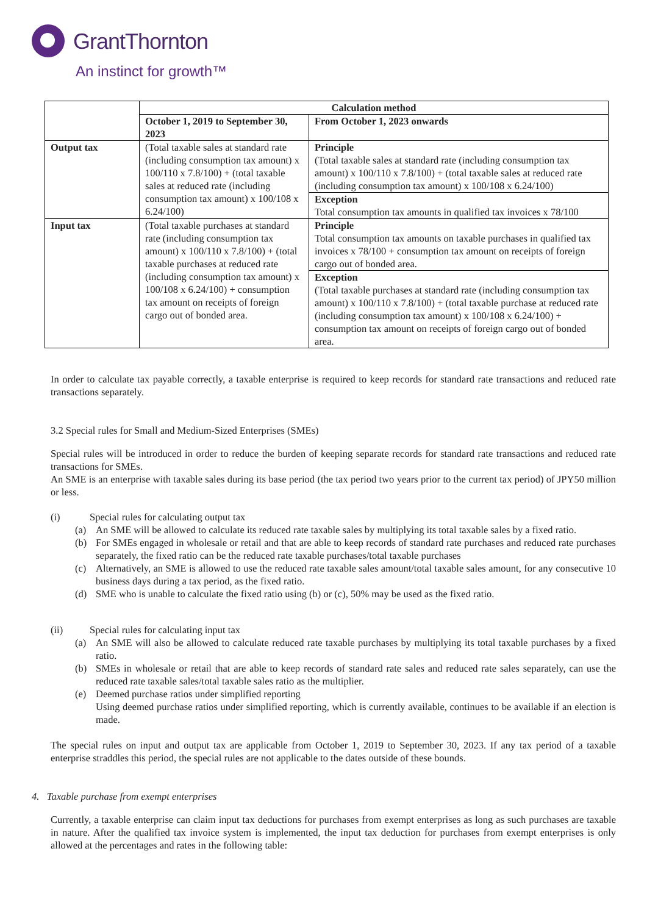GrantThornton
An instinct for growth™
| | Calculation method | |
| | October 1, 2019 to September 30, 2023 | From October 1, 2023 onwards |
| Output tax | (Total taxable sales at standard rate (including consumption tax amount) x 100/110 x 7.8/100) + (total taxable sales at reduced rate (including consumption tax amount) x 100/108 x 6.24/100) | Principle (Total taxable sales at standard rate (including consumption tax amount) x 100/110 x 7.8/100) + (total taxable sales at reduced rate (including consumption tax amount) x 100/108 x 6.24/100) Exception Total consumption tax amounts in qualified tax invoices x 78/100 |
| Input tax | (Total taxable purchases at standard rate (including consumption tax amount) x 100/110 x 7.8/100) + (total taxable purchases at reduced rate (including consumption tax amount) x 100/108 x 6.24/100) + consumption tax amount on receipts of foreign cargo out of bonded area. | Principle Total consumption tax amounts on taxable purchases in qualified tax invoices x 78/100 + consumption tax amount on receipts of foreign cargo out of bonded area. Exception (Total taxable purchases at standard rate (including consumption tax amount) x 100/110 x 7.8/100) + (total taxable purchase at reduced rate (including consumption tax amount) x 100/108 x 6.24/100) + consumption tax amount on receipts of foreign cargo out of bonded area. |
In order to calculate tax payable correctly, a taxable enterprise is required to keep records for standard rate transactions and reduced rate transactions separately.
3.2 Special rules for Small and Medium-Sized Enterprises (SMEs)
Special rules will be introduced in order to reduce the burden of keeping separate records for standard rate transactions and reduced rate transactions for SMEs.
An SME is an enterprise with taxable sales during its base period (the tax period two years prior to the current tax period) of JPY50 million or less.
(i) Special rules for calculating output tax
(a) An SME will be allowed to calculate its reduced rate taxable sales by multiplying its total taxable sales by a fixed ratio.
(b) For SMEs engaged in wholesale or retail and that are able to keep records of standard rate purchases and reduced rate purchases separately, the fixed ratio can be the reduced rate taxable purchases/total taxable purchases
(c) Alternatively, an SME is allowed to use the reduced rate taxable sales amount/total taxable sales amount, for any consecutive 10 business days during a tax period, as the fixed ratio.
(d) SME who is unable to calculate the fixed ratio using (b) or (c), 50% may be used as the fixed ratio.
(ii) Special rules for calculating input tax
(a) An SME will also be allowed to calculate reduced rate taxable purchases by multiplying its total taxable purchases by a fixed ratio.
(b) SMEs in wholesale or retail that are able to keep records of standard rate sales and reduced rate sales separately, can use the reduced rate taxable sales/total taxable sales ratio as the multiplier.
(e) Deemed purchase ratios under simplified reporting
Using deemed purchase ratios under simplified reporting, which is currently available, continues to be available if an election is made.
The special rules on input and output tax are applicable from October 1, 2019 to September 30, 2023. If any tax period of a taxable enterprise straddles this period, the special rules are not applicable to the dates outside of these bounds.
4. Taxable purchase from exempt enterprises
Currently, a taxable enterprise can claim input tax deductions for purchases from exempt enterprises as long as such purchases are taxable in nature. After the qualified tax invoice system is implemented, the input tax deduction for purchases from exempt enterprises is only allowed at the percentages and rates in the following table: